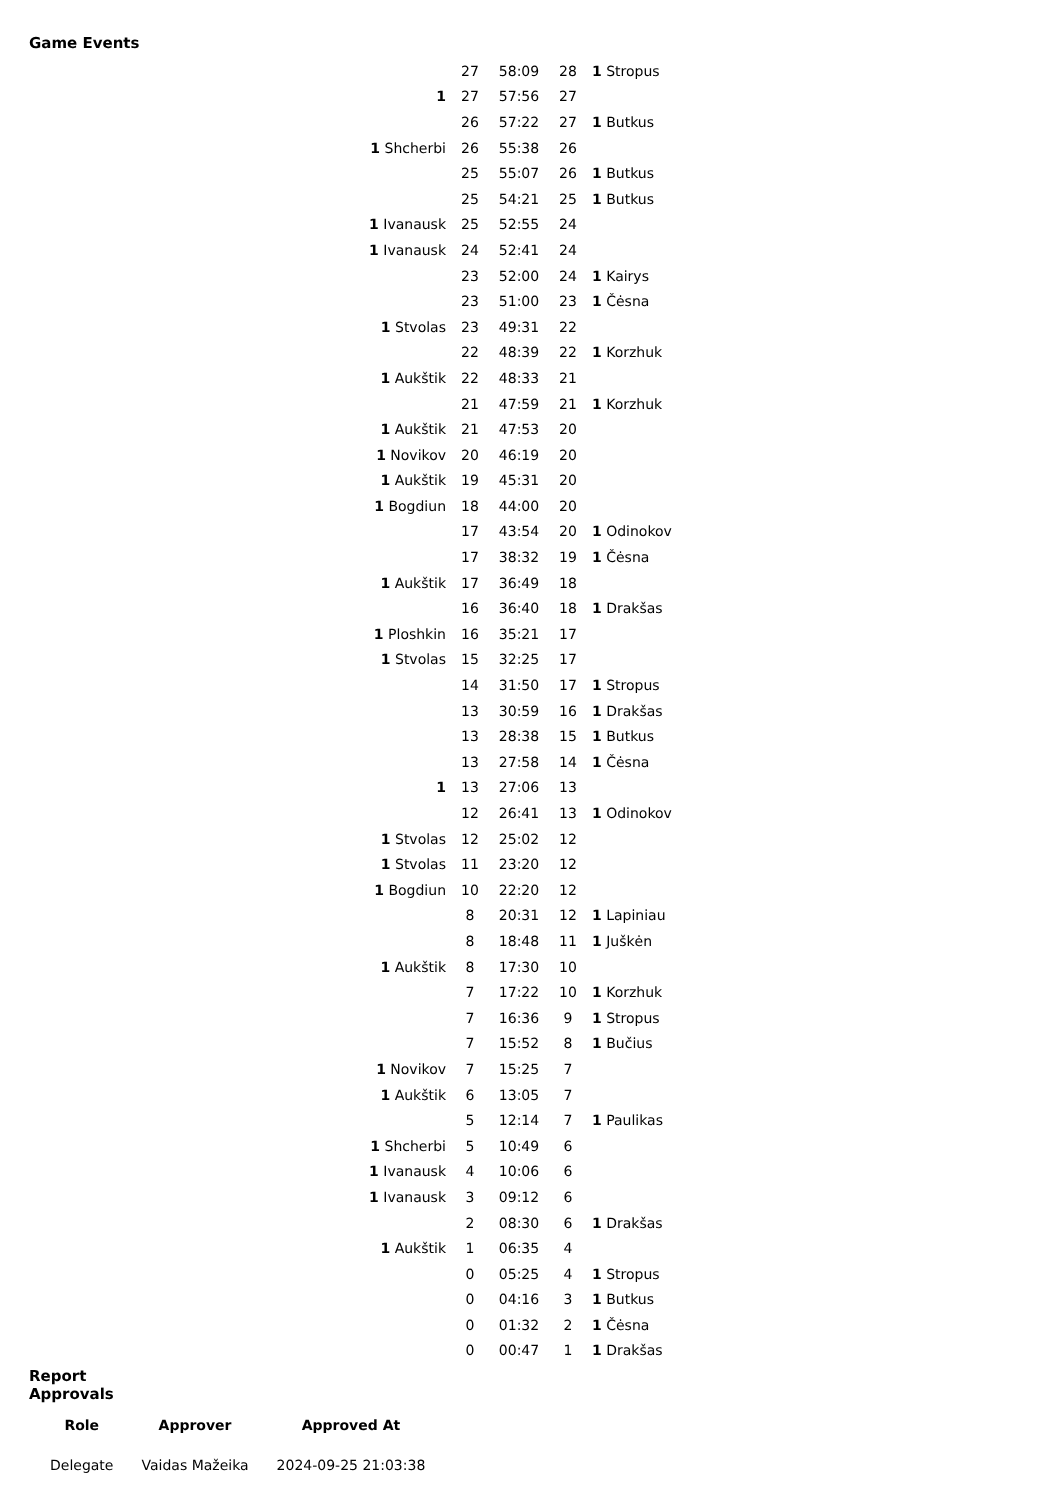Game Events
| | 27 | 58:09 | 28 | 1 Stropus |
| 1 | 27 | 57:56 | 27 | |
| | 26 | 57:22 | 27 | 1 Butkus |
| 1 Shcherbi | 26 | 55:38 | 26 | |
| | 25 | 55:07 | 26 | 1 Butkus |
| | 25 | 54:21 | 25 | 1 Butkus |
| 1 Ivanausk | 25 | 52:55 | 24 | |
| 1 Ivanausk | 24 | 52:41 | 24 | |
| | 23 | 52:00 | 24 | 1 Kairys |
| | 23 | 51:00 | 23 | 1 Čėsna |
| 1 Stvolas | 23 | 49:31 | 22 | |
| | 22 | 48:39 | 22 | 1 Korzhuk |
| 1 Aukštik | 22 | 48:33 | 21 | |
| | 21 | 47:59 | 21 | 1 Korzhuk |
| 1 Aukštik | 21 | 47:53 | 20 | |
| 1 Novikov | 20 | 46:19 | 20 | |
| 1 Aukštik | 19 | 45:31 | 20 | |
| 1 Bogdiun | 18 | 44:00 | 20 | |
| | 17 | 43:54 | 20 | 1 Odinokov |
| | 17 | 38:32 | 19 | 1 Čėsna |
| 1 Aukštik | 17 | 36:49 | 18 | |
| | 16 | 36:40 | 18 | 1 Drakšas |
| 1 Ploshkin | 16 | 35:21 | 17 | |
| 1 Stvolas | 15 | 32:25 | 17 | |
| | 14 | 31:50 | 17 | 1 Stropus |
| | 13 | 30:59 | 16 | 1 Drakšas |
| | 13 | 28:38 | 15 | 1 Butkus |
| | 13 | 27:58 | 14 | 1 Čėsna |
| 1 | 13 | 27:06 | 13 | |
| | 12 | 26:41 | 13 | 1 Odinokov |
| 1 Stvolas | 12 | 25:02 | 12 | |
| 1 Stvolas | 11 | 23:20 | 12 | |
| 1 Bogdiun | 10 | 22:20 | 12 | |
| | 8 | 20:31 | 12 | 1 Lapiniau |
| | 8 | 18:48 | 11 | 1 Juškėn |
| 1 Aukštik | 8 | 17:30 | 10 | |
| | 7 | 17:22 | 10 | 1 Korzhuk |
| | 7 | 16:36 | 9 | 1 Stropus |
| | 7 | 15:52 | 8 | 1 Bučius |
| 1 Novikov | 7 | 15:25 | 7 | |
| 1 Aukštik | 6 | 13:05 | 7 | |
| | 5 | 12:14 | 7 | 1 Paulikas |
| 1 Shcherbi | 5 | 10:49 | 6 | |
| 1 Ivanausk | 4 | 10:06 | 6 | |
| 1 Ivanausk | 3 | 09:12 | 6 | |
| | 2 | 08:30 | 6 | 1 Drakšas |
| 1 Aukštik | 1 | 06:35 | 4 | |
| | 0 | 05:25 | 4 | 1 Stropus |
| | 0 | 04:16 | 3 | 1 Butkus |
| | 0 | 01:32 | 2 | 1 Čėsna |
| | 0 | 00:47 | 1 | 1 Drakšas |
Report Approvals
| Role | Approver | Approved At |
| --- | --- | --- |
| Delegate | Vaidas Mažeika | 2024-09-25 21:03:38 |